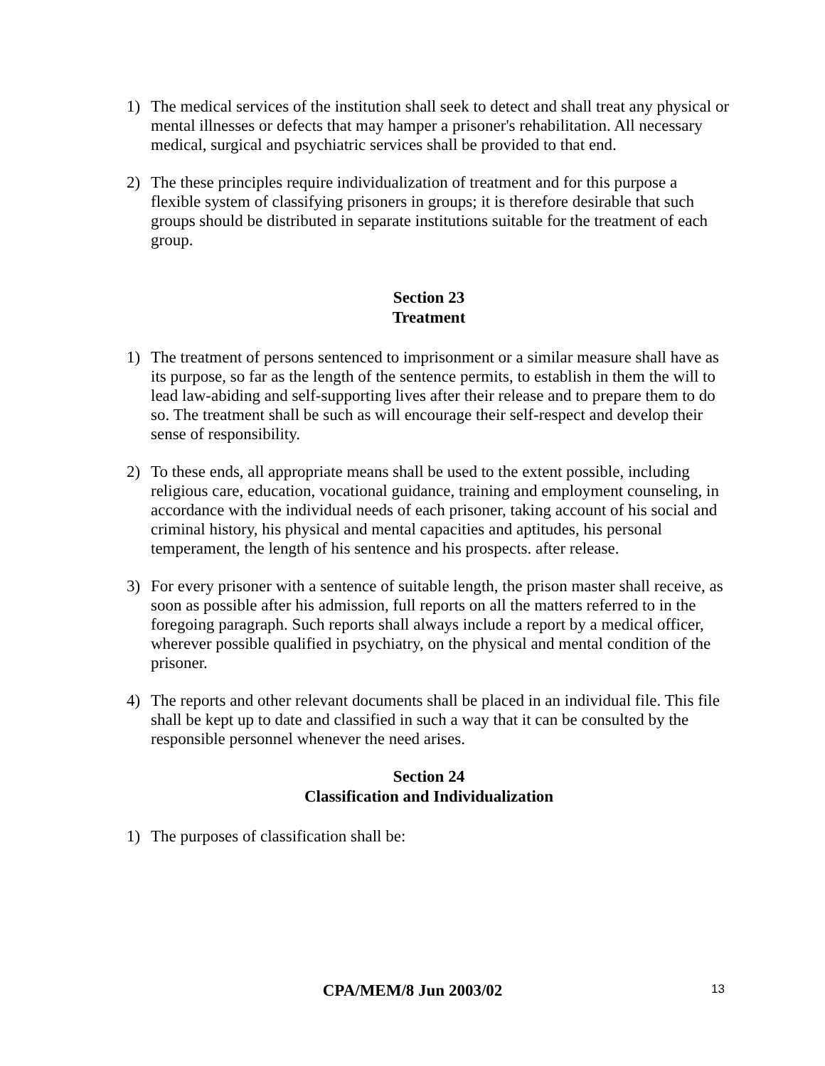1) The medical services of the institution shall seek to detect and shall treat any physical or mental illnesses or defects that may hamper a prisoner's rehabilitation. All necessary medical, surgical and psychiatric services shall be provided to that end.
2) The these principles require individualization of treatment and for this purpose a flexible system of classifying prisoners in groups; it is therefore desirable that such groups should be distributed in separate institutions suitable for the treatment of each group.
Section 23
Treatment
1) The treatment of persons sentenced to imprisonment or a similar measure shall have as its purpose, so far as the length of the sentence permits, to establish in them the will to lead law-abiding and self-supporting lives after their release and to prepare them to do so. The treatment shall be such as will encourage their self-respect and develop their sense of responsibility.
2) To these ends, all appropriate means shall be used to the extent possible, including religious care, education, vocational guidance, training and employment counseling, in accordance with the individual needs of each prisoner, taking account of his social and criminal history, his physical and mental capacities and aptitudes, his personal temperament, the length of his sentence and his prospects. after release.
3) For every prisoner with a sentence of suitable length, the prison master shall receive, as soon as possible after his admission, full reports on all the matters referred to in the foregoing paragraph. Such reports shall always include a report by a medical officer, wherever possible qualified in psychiatry, on the physical and mental condition of the prisoner.
4) The reports and other relevant documents shall be placed in an individual file. This file shall be kept up to date and classified in such a way that it can be consulted by the responsible personnel whenever the need arises.
Section 24
Classification and Individualization
1) The purposes of classification shall be:
CPA/MEM/8 Jun 2003/02
13